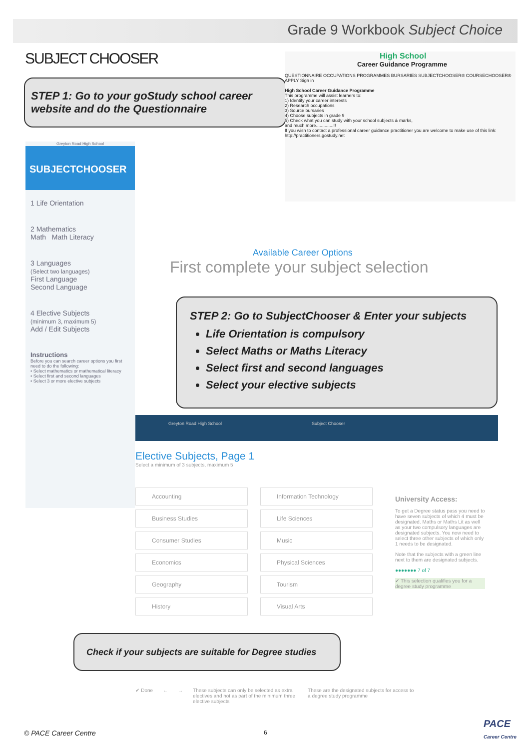Grade 9 Workbook Subject Choice
SUBJECT CHOOSER
STEP 1: Go to your goStudy school career website and do the Questionnaire
High School
Career Guidance Programme
QUESTIONNAIRE OCCUPATIONS PROGRAMMES BURSARIES SUBJECTCHOOSER® COURSECHOOSER® APPLY Sign in
High School Career Guidance Programme
This programme will assist learners to:
1) Identify your career interests
2) Research occupations
3) Source bursaries
4) Choose subjects in grade 9
5) Check what you can study with your school subjects & marks,
and much more..............!!
If you wish to contact a professional career guidance practitioner you are welcome to make use of this link:
http://practitioners.gostudy.net
Greyton Road High School
SUBJECTCHOOSER
1 Life Orientation
2 Mathematics
Math Math Literacy
3 Languages
(Select two languages)
First Language
Second Language
4 Elective Subjects
(minimum 3, maximum 5)
Add / Edit Subjects
Instructions
Before you can search career options you first need to do the following:
• Select mathematics or mathematical literacy
• Select first and second languages
• Select 3 or more elective subjects
Available Career Options
First complete your subject selection
STEP 2: Go to SubjectChooser & Enter your subjects
Life Orientation is compulsory
Select Maths or Maths Literacy
Select first and second languages
Select your elective subjects
Greyton Road High School Subject Chooser
Elective Subjects, Page 1
Select a minimum of 3 subjects, maximum 5
Accounting
Information Technology
Business Studies
Life Sciences
Consumer Studies
Music
Economics
Physical Sciences
Geography
Tourism
History
Visual Arts
University Access:
To get a Degree status pass you need to have seven subjects of which 4 must be designated. Maths or Maths Lit as well as your two compulsory languages are designated subjects. You now need to select three other subjects of which only 1 needs to be designated.
Note that the subjects with a green line next to them are designated subjects.
●●●●●●● 7 of 7
✔ This selection qualifies you for a degree study programme
✔ Done ← → These subjects can only be selected as extra electives and not as part of the minimum three elective subjects These are the designated subjects for access to a degree study programme
Check if your subjects are suitable for Degree studies
© PACE Career Centre 6
PACE
Career Centre